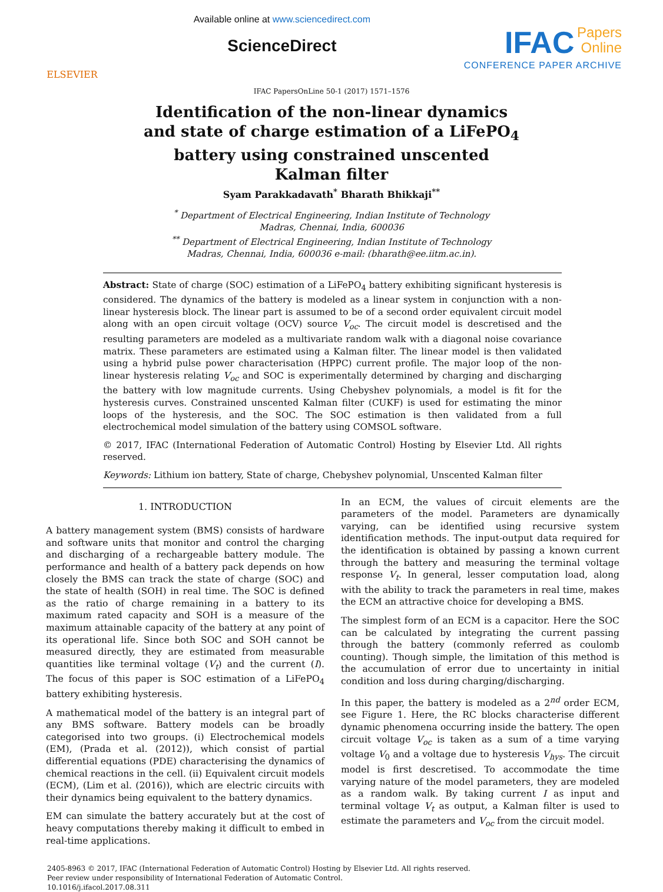ELSEVIER
Available online at www.sciencedirect.com
ScienceDirect
IFAC
Papers
Online
CONFERENCE PAPER ARCHIVE
IFAC PapersOnLine 50-1 (2017) 1571–1576
Identification of the non-linear dynamics
and state of charge estimation of a LiFePO<sub>4</sub>
battery using constrained unscented
Kalman filter
Syam Parakkadavath<sup>*</sup> Bharath Bhikkaji<sup>**</sup>
<sup>*</sup> Department of Electrical Engineering, Indian Institute of Technology
Madras, Chennai, India, 600036
<sup>**</sup> Department of Electrical Engineering, Indian Institute of Technology
Madras, Chennai, India, 600036 e-mail: (bharath@ee.iitm.ac.in).
Abstract: State of charge (SOC) estimation of a LiFePO<sub>4</sub> battery exhibiting significant hysteresis is considered. The dynamics of the battery is modeled as a linear system in conjunction with a non-linear hysteresis block. The linear part is assumed to be of a second order equivalent circuit model along with an open circuit voltage (OCV) source V<sub>oc</sub>. The circuit model is descretised and the resulting parameters are modeled as a multivariate random walk with a diagonal noise covariance matrix. These parameters are estimated using a Kalman filter. The linear model is then validated using a hybrid pulse power characterisation (HPPC) current profile. The major loop of the non-linear hysteresis relating V<sub>oc</sub> and SOC is experimentally determined by charging and discharging the battery with low magnitude currents. Using Chebyshev polynomials, a model is fit for the hysteresis curves. Constrained unscented Kalman filter (CUKF) is used for estimating the minor loops of the hysteresis, and the SOC. The SOC estimation is then validated from a full electrochemical model simulation of the battery using COMSOL software.
© 2017, IFAC (International Federation of Automatic Control) Hosting by Elsevier Ltd. All rights reserved.
Keywords: Lithium ion battery, State of charge, Chebyshev polynomial, Unscented Kalman filter
1. INTRODUCTION
A battery management system (BMS) consists of hardware and software units that monitor and control the charging and discharging of a rechargeable battery module. The performance and health of a battery pack depends on how closely the BMS can track the state of charge (SOC) and the state of health (SOH) in real time. The SOC is defined as the ratio of charge remaining in a battery to its maximum rated capacity and SOH is a measure of the maximum attainable capacity of the battery at any point of its operational life. Since both SOC and SOH cannot be measured directly, they are estimated from measurable quantities like terminal voltage (V<sub>t</sub>) and the current (I). The focus of this paper is SOC estimation of a LiFePO<sub>4</sub> battery exhibiting hysteresis.
A mathematical model of the battery is an integral part of any BMS software. Battery models can be broadly categorised into two groups. (i) Electrochemical models (EM), (Prada et al. (2012)), which consist of partial differential equations (PDE) characterising the dynamics of chemical reactions in the cell. (ii) Equivalent circuit models (ECM), (Lim et al. (2016)), which are electric circuits with their dynamics being equivalent to the battery dynamics.
EM can simulate the battery accurately but at the cost of heavy computations thereby making it difficult to embed in real-time applications.
In an ECM, the values of circuit elements are the parameters of the model. Parameters are dynamically varying, can be identified using recursive system identification methods. The input-output data required for the identification is obtained by passing a known current through the battery and measuring the terminal voltage response V<sub>t</sub>. In general, lesser computation load, along with the ability to track the parameters in real time, makes the ECM an attractive choice for developing a BMS.
The simplest form of an ECM is a capacitor. Here the SOC can be calculated by integrating the current passing through the battery (commonly referred as coulomb counting). Though simple, the limitation of this method is the accumulation of error due to uncertainty in initial condition and loss during charging/discharging.
In this paper, the battery is modeled as a 2<sup>nd</sup> order ECM, see Figure 1. Here, the RC blocks characterise different dynamic phenomena occurring inside the battery. The open circuit voltage V<sub>oc</sub> is taken as a sum of a time varying voltage V<sub>0</sub> and a voltage due to hysteresis V<sub>hys</sub>. The circuit model is first descretised. To accommodate the time varying nature of the model parameters, they are modeled as a random walk. By taking current I as input and terminal voltage V<sub>t</sub> as output, a Kalman filter is used to estimate the parameters and V<sub>oc</sub> from the circuit model.
2405-8963 © 2017, IFAC (International Federation of Automatic Control) Hosting by Elsevier Ltd. All rights reserved.
Peer review under responsibility of International Federation of Automatic Control.
10.1016/j.ifacol.2017.08.311